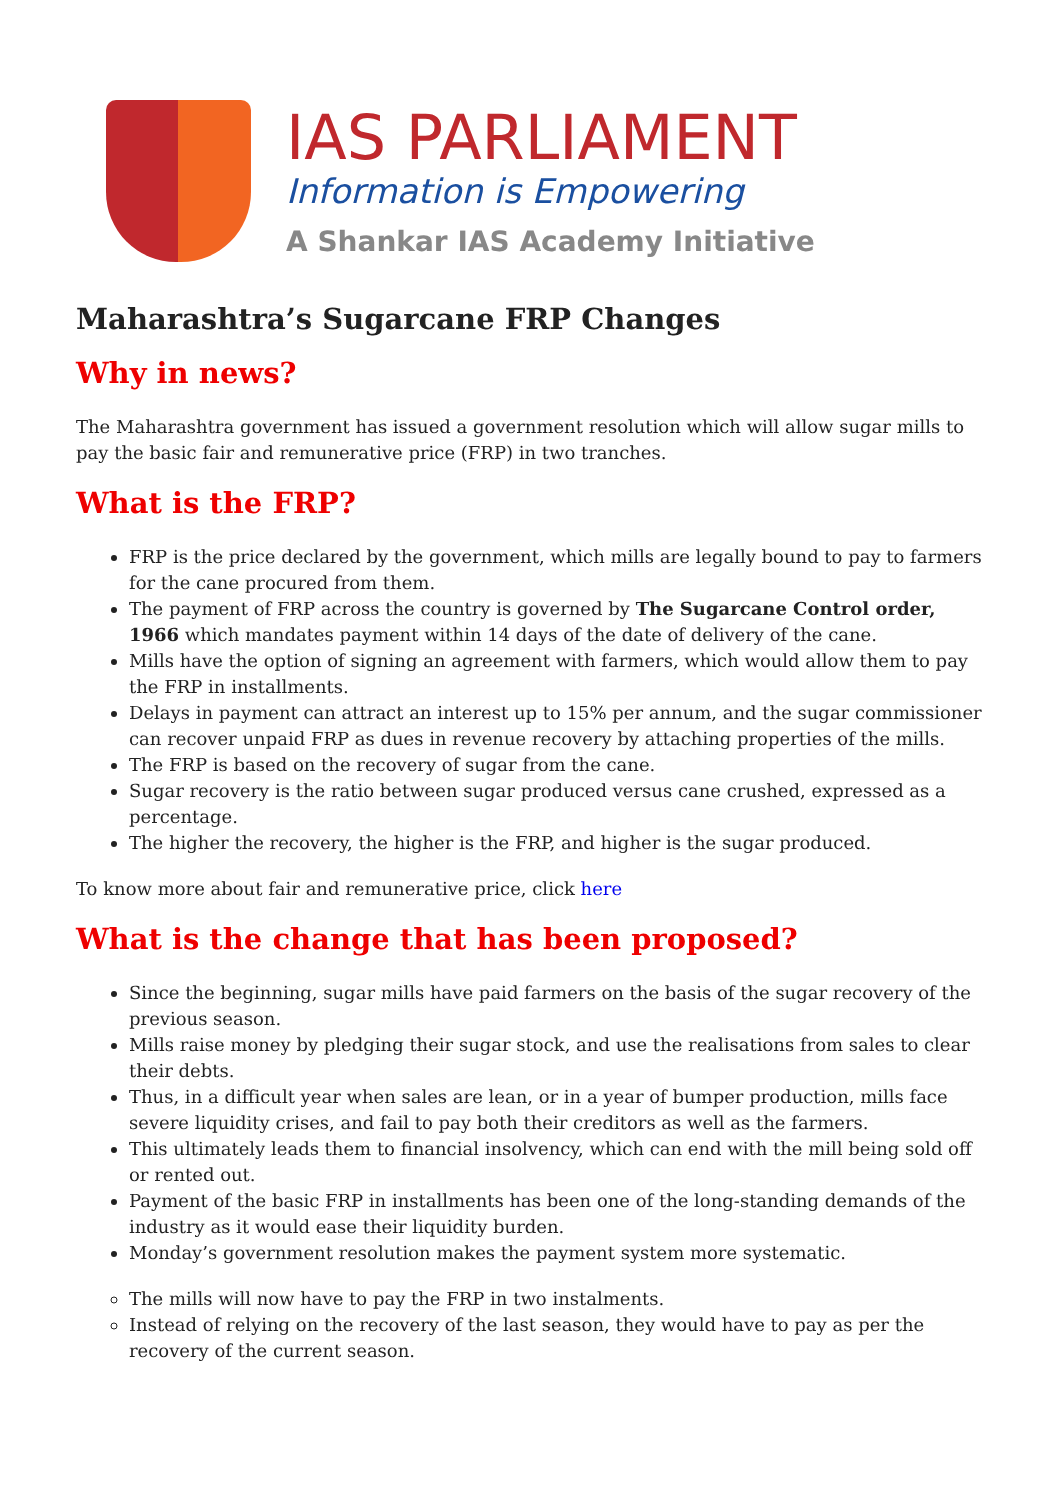IAS PARLIAMENT
Information is Empowering
A Shankar IAS Academy Initiative
Maharashtra’s Sugarcane FRP Changes
Why in news?
The Maharashtra government has issued a government resolution which will allow sugar mills to pay the basic fair and remunerative price (FRP) in two tranches.
What is the FRP?
FRP is the price declared by the government, which mills are legally bound to pay to farmers for the cane procured from them.
The payment of FRP across the country is governed by The Sugarcane Control order, 1966 which mandates payment within 14 days of the date of delivery of the cane.
Mills have the option of signing an agreement with farmers, which would allow them to pay the FRP in installments.
Delays in payment can attract an interest up to 15% per annum, and the sugar commissioner can recover unpaid FRP as dues in revenue recovery by attaching properties of the mills.
The FRP is based on the recovery of sugar from the cane.
Sugar recovery is the ratio between sugar produced versus cane crushed, expressed as a percentage.
The higher the recovery, the higher is the FRP, and higher is the sugar produced.
To know more about fair and remunerative price, click here
What is the change that has been proposed?
Since the beginning, sugar mills have paid farmers on the basis of the sugar recovery of the previous season.
Mills raise money by pledging their sugar stock, and use the realisations from sales to clear their debts.
Thus, in a difficult year when sales are lean, or in a year of bumper production, mills face severe liquidity crises, and fail to pay both their creditors as well as the farmers.
This ultimately leads them to financial insolvency, which can end with the mill being sold off or rented out.
Payment of the basic FRP in installments has been one of the long-standing demands of the industry as it would ease their liquidity burden.
Monday’s government resolution makes the payment system more systematic.
The mills will now have to pay the FRP in two instalments.
Instead of relying on the recovery of the last season, they would have to pay as per the recovery of the current season.